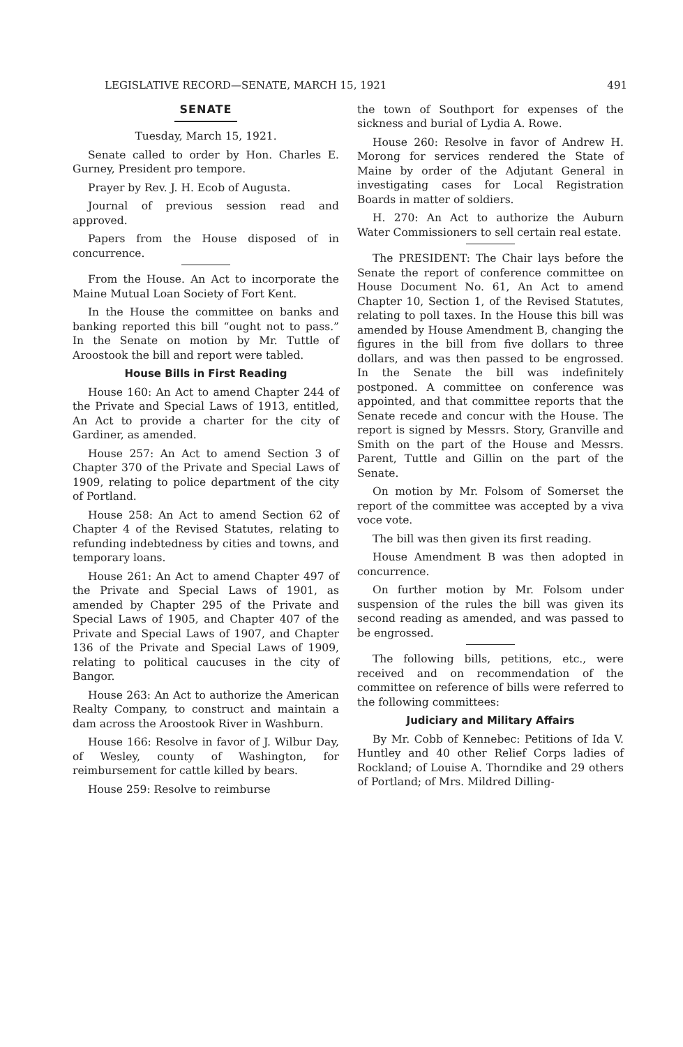LEGISLATIVE RECORD—SENATE, MARCH 15, 1921 491
SENATE
Tuesday, March 15, 1921.
Senate called to order by Hon. Charles E. Gurney, President pro tempore.
Prayer by Rev. J. H. Ecob of Augusta.
Journal of previous session read and approved.
Papers from the House disposed of in concurrence.
From the House. An Act to incorporate the Maine Mutual Loan Society of Fort Kent.
In the House the committee on banks and banking reported this bill “ought not to pass.” In the Senate on motion by Mr. Tuttle of Aroostook the bill and report were tabled.
House Bills in First Reading
House 160: An Act to amend Chapter 244 of the Private and Special Laws of 1913, entitled, An Act to provide a charter for the city of Gardiner, as amended.
House 257: An Act to amend Section 3 of Chapter 370 of the Private and Special Laws of 1909, relating to police department of the city of Portland.
House 258: An Act to amend Section 62 of Chapter 4 of the Revised Statutes, relating to refunding indebtedness by cities and towns, and temporary loans.
House 261: An Act to amend Chapter 497 of the Private and Special Laws of 1901, as amended by Chapter 295 of the Private and Special Laws of 1905, and Chapter 407 of the Private and Special Laws of 1907, and Chapter 136 of the Private and Special Laws of 1909, relating to political caucuses in the city of Bangor.
House 263: An Act to authorize the American Realty Company, to construct and maintain a dam across the Aroostook River in Washburn.
House 166: Resolve in favor of J. Wilbur Day, of Wesley, county of Washington, for reimbursement for cattle killed by bears.
House 259: Resolve to reimburse
the town of Southport for expenses of the sickness and burial of Lydia A. Rowe.
House 260: Resolve in favor of Andrew H. Morong for services rendered the State of Maine by order of the Adjutant General in investigating cases for Local Registration Boards in matter of soldiers.
H. 270: An Act to authorize the Auburn Water Commissioners to sell certain real estate.
The PRESIDENT: The Chair lays before the Senate the report of conference committee on House Document No. 61, An Act to amend Chapter 10, Section 1, of the Revised Statutes, relating to poll taxes. In the House this bill was amended by House Amendment B, changing the figures in the bill from five dollars to three dollars, and was then passed to be engrossed. In the Senate the bill was indefinitely postponed. A committee on conference was appointed, and that committee reports that the Senate recede and concur with the House. The report is signed by Messrs. Story, Granville and Smith on the part of the House and Messrs. Parent, Tuttle and Gillin on the part of the Senate.
On motion by Mr. Folsom of Somerset the report of the committee was accepted by a viva voce vote.
The bill was then given its first reading.
House Amendment B was then adopted in concurrence.
On further motion by Mr. Folsom under suspension of the rules the bill was given its second reading as amended, and was passed to be engrossed.
The following bills, petitions, etc., were received and on recommendation of the committee on reference of bills were referred to the following committees:
Judiciary and Military Affairs
By Mr. Cobb of Kennebec: Petitions of Ida V. Huntley and 40 other Relief Corps ladies of Rockland; of Louise A. Thorndike and 29 others of Portland; of Mrs. Mildred Dilling-